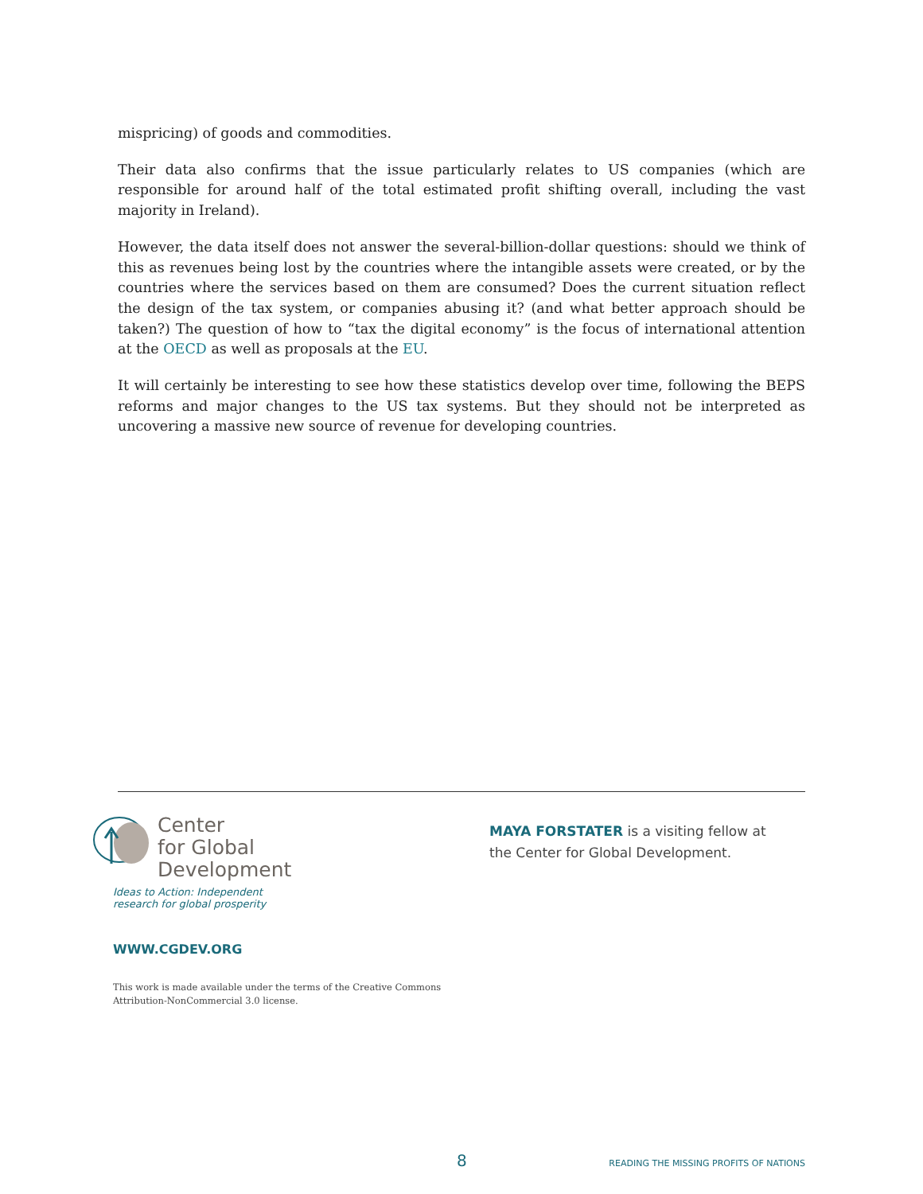mispricing) of goods and commodities.
Their data also confirms that the issue particularly relates to US companies (which are responsible for around half of the total estimated profit shifting overall, including the vast majority in Ireland).
However, the data itself does not answer the several-billion-dollar questions: should we think of this as revenues being lost by the countries where the intangible assets were created, or by the countries where the services based on them are consumed? Does the current situation reflect the design of the tax system, or companies abusing it? (and what better approach should be taken?) The question of how to “tax the digital economy” is the focus of international attention at the OECD as well as proposals at the EU.
It will certainly be interesting to see how these statistics develop over time, following the BEPS reforms and major changes to the US tax systems. But they should not be interpreted as uncovering a massive new source of revenue for developing countries.
Center
for Global
Development
Ideas to Action: Independent
research for global prosperity
WWW.CGDEV.ORG
This work is made available under the terms of the Creative Commons
Attribution-NonCommercial 3.0 license.
MAYA FORSTATER is a visiting fellow at the Center for Global Development.
8 READING THE MISSING PROFITS OF NATIONS